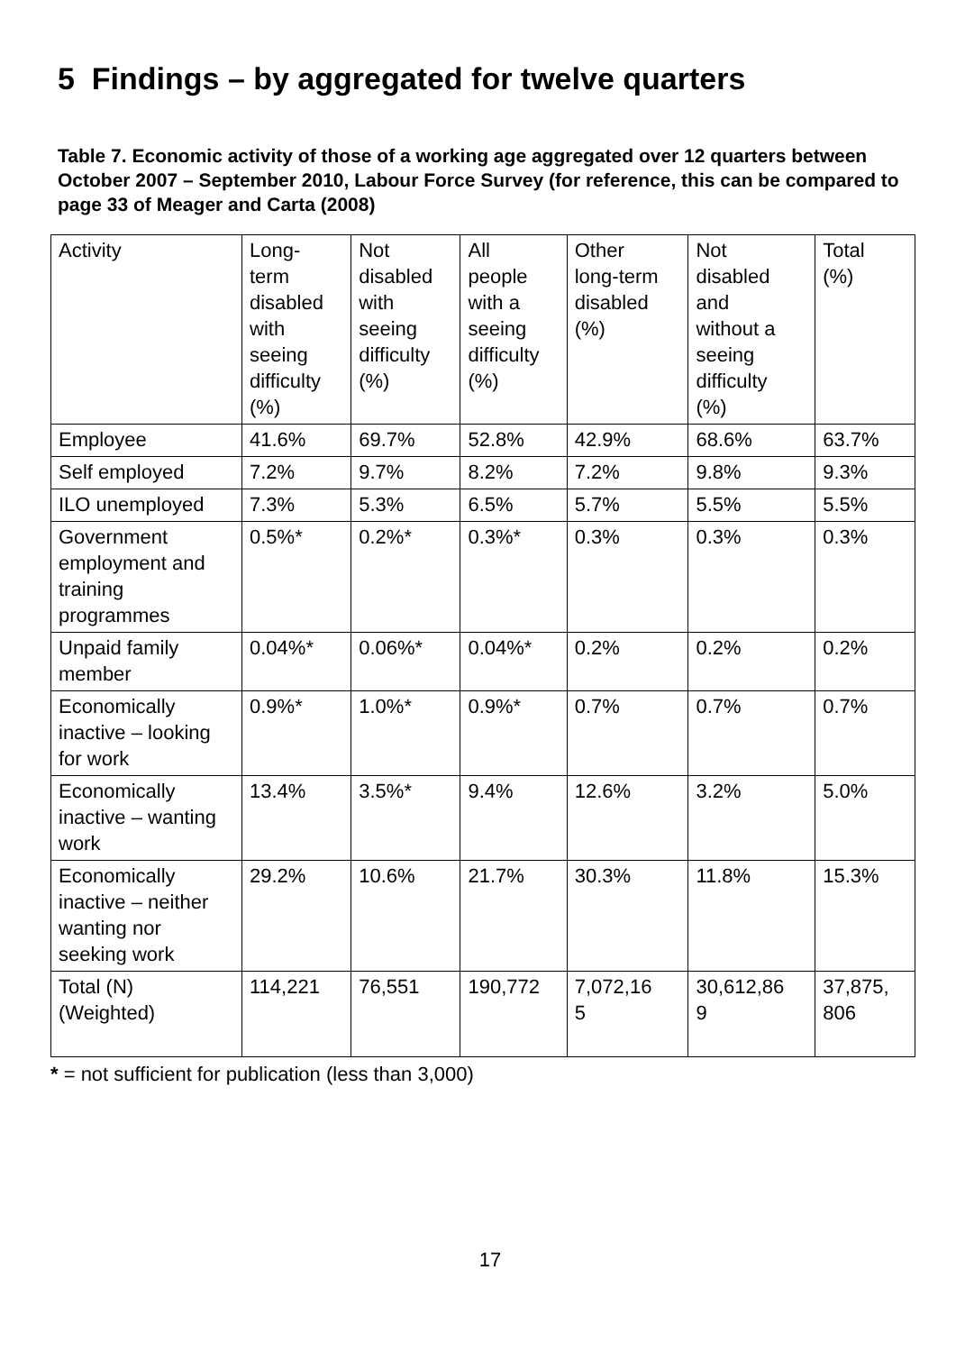5 Findings – by aggregated for twelve quarters
Table 7. Economic activity of those of a working age aggregated over 12 quarters between October 2007 – September 2010, Labour Force Survey (for reference, this can be compared to page 33 of Meager and Carta (2008)
| Activity | Long- term disabled with seeing difficulty (%) | Not disabled with seeing difficulty (%) | All people with a seeing difficulty (%) | Other long-term disabled (%) | Not disabled and without a seeing difficulty (%) | Total (%) |
| --- | --- | --- | --- | --- | --- | --- |
| Employee | 41.6% | 69.7% | 52.8% | 42.9% | 68.6% | 63.7% |
| Self employed | 7.2% | 9.7% | 8.2% | 7.2% | 9.8% | 9.3% |
| ILO unemployed | 7.3% | 5.3% | 6.5% | 5.7% | 5.5% | 5.5% |
| Government employment and training programmes | 0.5%* | 0.2%* | 0.3%* | 0.3% | 0.3% | 0.3% |
| Unpaid family member | 0.04%* | 0.06%* | 0.04%* | 0.2% | 0.2% | 0.2% |
| Economically inactive – looking for work | 0.9%* | 1.0%* | 0.9%* | 0.7% | 0.7% | 0.7% |
| Economically inactive – wanting work | 13.4% | 3.5%* | 9.4% | 12.6% | 3.2% | 5.0% |
| Economically inactive – neither wanting nor seeking work | 29.2% | 10.6% | 21.7% | 30.3% | 11.8% | 15.3% |
| Total (N) (Weighted) | 114,221 | 76,551 | 190,772 | 7,072,16 5 | 30,612,86 9 | 37,875, 806 |
* = not sufficient for publication (less than 3,000)
17